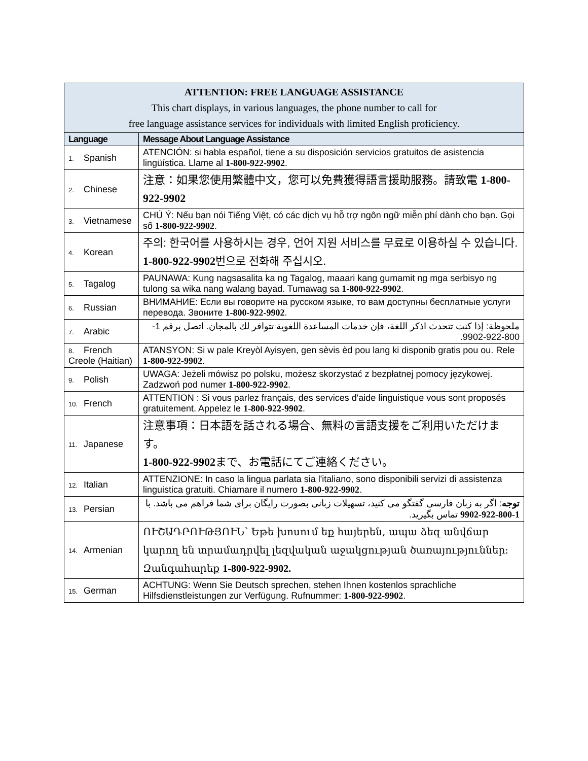| ATTENTION: FREE LANGUAGE ASSISTANCE This chart displays, in various languages, the phone number to call for free language assistance services for individuals with limited English proficiency. | |
| --- | --- |
| Language | Message About Language Assistance |
| 1. Spanish | ATENCIÓN: si habla español, tiene a su disposición servicios gratuitos de asistencia lingüística. Llame al 1-800-922-9902 . |
| 2. Chinese | 注意：如果您使用繁體中文，您可以免費獲得語言援助服務。請致電 1-800-922-9902 |
| 3. Vietnamese | CHÚ Ý: Nếu bạn nói Tiếng Việt, có các dịch vụ hỗ trợ ngôn ngữ miễn phí dành cho bạn. Gọi số 1-800-922-9902 . |
| 4. Korean | 주의: 한국어를 사용하시는 경우, 언어 지원 서비스를 무료로 이용하실 수 있습니다. 1-800-922-9902 번으로 전화해 주십시오. |
| 5. Tagalog | PAUNAWA: Kung nagsasalita ka ng Tagalog, maaari kang gumamit ng mga serbisyo ng tulong sa wika nang walang bayad. Tumawag sa 1-800-922-9902 . |
| 6. Russian | ВНИМАНИЕ: Если вы говорите на русском языке, то вам доступны бесплатные услуги перевода. Звоните 1-800-922-9902 . |
| 7. Arabic | ملحوظة: إذا كنت تتحدث اذكر اللغة، فإن خدمات المساعدة اللغوية تتوافر لك بالمجان. اتصل برقم 1-800-922-9902. |
| 8. French Creole (Haitian) | ATANSYON: Si w pale Kreyòl Ayisyen, gen sèvis èd pou lang ki disponib gratis pou ou. Rele 1-800-922-9902 . |
| 9. Polish | UWAGA: Jeżeli mówisz po polsku, możesz skorzystać z bezpłatnej pomocy językowej. Zadzwoń pod numer 1-800-922-9902 . |
| 10. French | ATTENTION : Si vous parlez français, des services d'aide linguistique vous sont proposés gratuitement. Appelez le 1-800-922-9902 . |
| 11. Japanese | 注意事項：日本語を話される場合、無料の言語支援をご利用いただけます。 1-800-922-9902 まで、お電話にてご連絡ください。 |
| 12. Italian | ATTENZIONE: In caso la lingua parlata sia l'italiano, sono disponibili servizi di assistenza linguistica gratuiti. Chiamare il numero 1-800-922-9902 . |
| 13. Persian | توجه : اگر به زبان فارسی گفتگو می کنید، تسهیلات زبانی بصورت رایگان برای شما فراهم می باشد. با 1-800-922-9902 تماس بگیرید. |
| 14. Armenian | ՈՒՇԱԴՐՈՒԹՅՈՒՆ՝ Եթե խոսում եք հայերեն, ապա ձեզ անվճար կարող են տրամադրվել լեզվական աջակցության ծառայություններ: Զանգահարեք 1-800-922-9902. |
| 15. German | ACHTUNG: Wenn Sie Deutsch sprechen, stehen Ihnen kostenlos sprachliche Hilfsdienstleistungen zur Verfügung. Rufnummer: 1-800-922-9902 . |